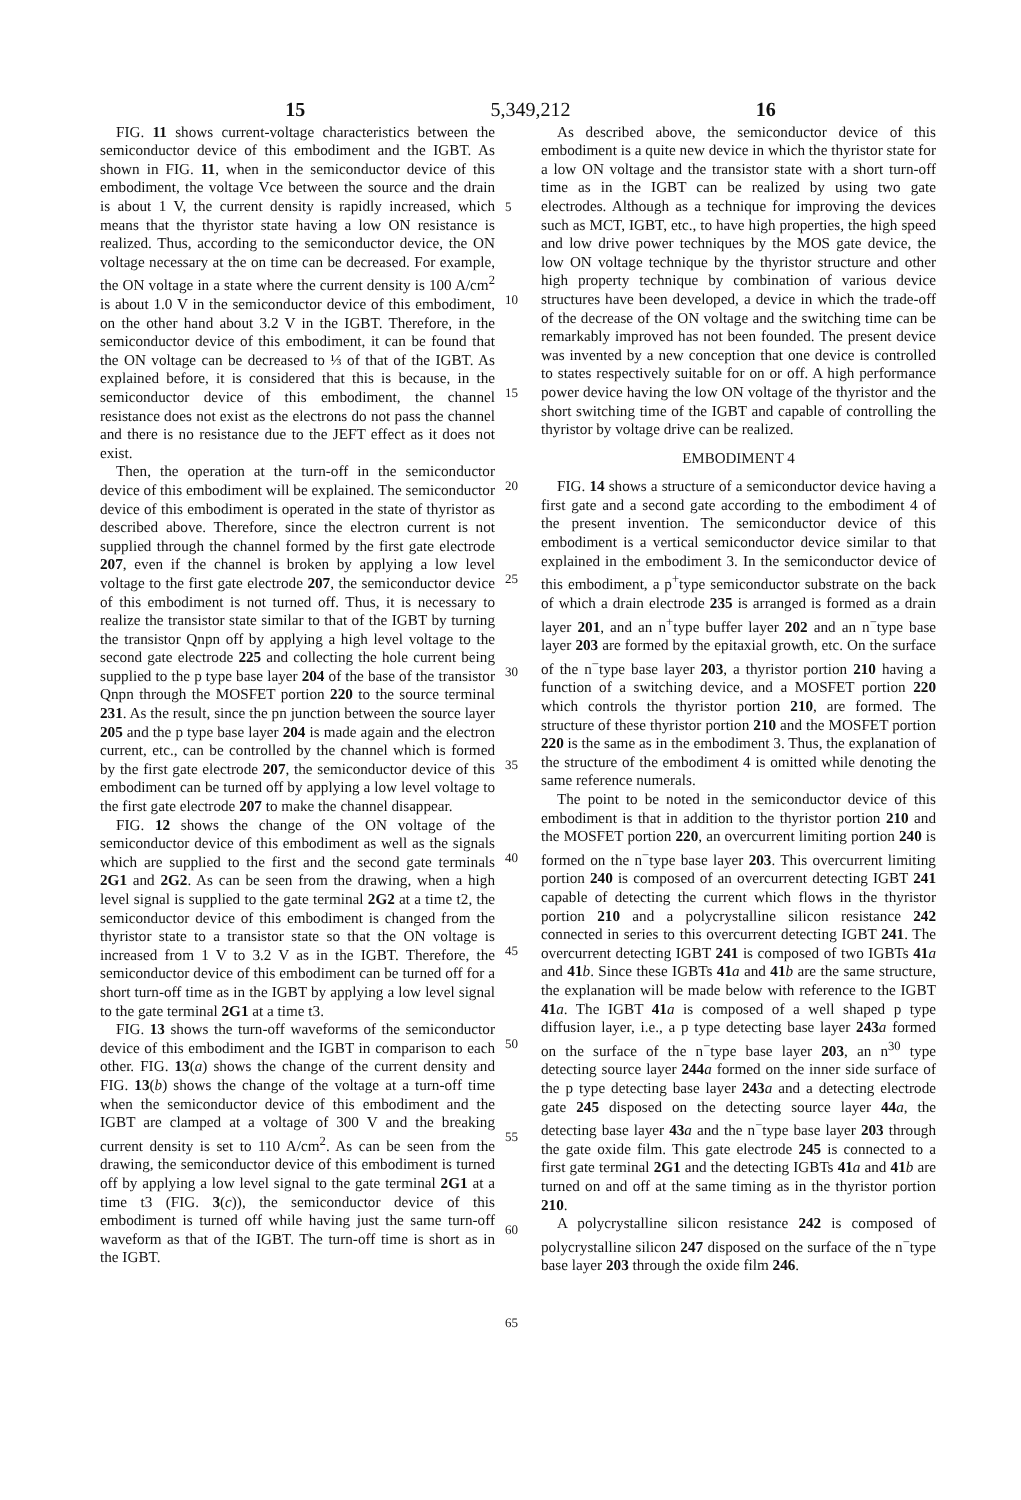15 5,349,212 16
FIG. 11 shows current-voltage characteristics between the semiconductor device of this embodiment and the IGBT. As shown in FIG. 11, when in the semiconductor device of this embodiment, the voltage Vce between the source and the drain is about 1 V, the current density is rapidly increased, which means that the thyristor state having a low ON resistance is realized. Thus, according to the semiconductor device, the ON voltage necessary at the on time can be decreased. For example, the ON voltage in a state where the current density is 100 A/cm<sup>2</sup> is about 1.0 V in the semiconductor device of this embodiment, on the other hand about 3.2 V in the IGBT. Therefore, in the semiconductor device of this embodiment, it can be found that the ON voltage can be decreased to ⅓ of that of the IGBT. As explained before, it is considered that this is because, in the semiconductor device of this embodiment, the channel resistance does not exist as the electrons do not pass the channel and there is no resistance due to the JEFT effect as it does not exist.
Then, the operation at the turn-off in the semiconductor device of this embodiment will be explained. The semiconductor device of this embodiment is operated in the state of thyristor as described above. Therefore, since the electron current is not supplied through the channel formed by the first gate electrode 207, even if the channel is broken by applying a low level voltage to the first gate electrode 207, the semiconductor device of this embodiment is not turned off. Thus, it is necessary to realize the transistor state similar to that of the IGBT by turning the transistor Qnpn off by applying a high level voltage to the second gate electrode 225 and collecting the hole current being supplied to the p type base layer 204 of the base of the transistor Qnpn through the MOSFET portion 220 to the source terminal 231. As the result, since the pn junction between the source layer 205 and the p type base layer 204 is made again and the electron current, etc., can be controlled by the channel which is formed by the first gate electrode 207, the semiconductor device of this embodiment can be turned off by applying a low level voltage to the first gate electrode 207 to make the channel disappear.
FIG. 12 shows the change of the ON voltage of the semiconductor device of this embodiment as well as the signals which are supplied to the first and the second gate terminals 2G1 and 2G2. As can be seen from the drawing, when a high level signal is supplied to the gate terminal 2G2 at a time t2, the semiconductor device of this embodiment is changed from the thyristor state to a transistor state so that the ON voltage is increased from 1 V to 3.2 V as in the IGBT. Therefore, the semiconductor device of this embodiment can be turned off for a short turn-off time as in the IGBT by applying a low level signal to the gate terminal 2G1 at a time t3.
FIG. 13 shows the turn-off waveforms of the semiconductor device of this embodiment and the IGBT in comparison to each other. FIG. 13(a) shows the change of the current density and FIG. 13(b) shows the change of the voltage at a turn-off time when the semiconductor device of this embodiment and the IGBT are clamped at a voltage of 300 V and the breaking current density is set to 110 A/cm<sup>2</sup>. As can be seen from the drawing, the semiconductor device of this embodiment is turned off by applying a low level signal to the gate terminal 2G1 at a time t3 (FIG. 3(c)), the semiconductor device of this embodiment is turned off while having just the same turn-off waveform as that of the IGBT. The turn-off time is short as in the IGBT.
5
10
15
20
25
30
35
40
45
50
55
60
65
As described above, the semiconductor device of this embodiment is a quite new device in which the thyristor state for a low ON voltage and the transistor state with a short turn-off time as in the IGBT can be realized by using two gate electrodes. Although as a technique for improving the devices such as MCT, IGBT, etc., to have high properties, the high speed and low drive power techniques by the MOS gate device, the low ON voltage technique by the thyristor structure and other high property technique by combination of various device structures have been developed, a device in which the trade-off of the decrease of the ON voltage and the switching time can be remarkably improved has not been founded. The present device was invented by a new conception that one device is controlled to states respectively suitable for on or off. A high performance power device having the low ON voltage of the thyristor and the short switching time of the IGBT and capable of controlling the thyristor by voltage drive can be realized.
EMBODIMENT 4
FIG. 14 shows a structure of a semiconductor device having a first gate and a second gate according to the embodiment 4 of the present invention. The semiconductor device of this embodiment is a vertical semiconductor device similar to that explained in the embodiment 3. In the semiconductor device of this embodiment, a p<sup>+</sup>type semiconductor substrate on the back of which a drain electrode 235 is arranged is formed as a drain layer 201, and an n<sup>+</sup>type buffer layer 202 and an n<sup>−</sup>type base layer 203 are formed by the epitaxial growth, etc. On the surface of the n<sup>−</sup>type base layer 203, a thyristor portion 210 having a function of a switching device, and a MOSFET portion 220 which controls the thyristor portion 210, are formed. The structure of these thyristor portion 210 and the MOSFET portion 220 is the same as in the embodiment 3. Thus, the explanation of the structure of the embodiment 4 is omitted while denoting the same reference numerals.
The point to be noted in the semiconductor device of this embodiment is that in addition to the thyristor portion 210 and the MOSFET portion 220, an overcurrent limiting portion 240 is formed on the n<sup>−</sup>type base layer 203. This overcurrent limiting portion 240 is composed of an overcurrent detecting IGBT 241 capable of detecting the current which flows in the thyristor portion 210 and a polycrystalline silicon resistance 242 connected in series to this overcurrent detecting IGBT 241. The overcurrent detecting IGBT 241 is composed of two IGBTs 41 a and 41 b. Since these IGBTs 41 a and 41 b are the same structure, the explanation will be made below with reference to the IGBT 41 a. The IGBT 41 a is composed of a well shaped p type diffusion layer, i.e., a p type detecting base layer 243 a formed on the surface of the n<sup>−</sup>type base layer 203, an n<sup>30</sup> type detecting source layer 244 a formed on the inner side surface of the p type detecting base layer 243 a and a detecting electrode gate 245 disposed on the detecting source layer 44 a, the detecting base layer 43 a and the n<sup>−</sup>type base layer 203 through the gate oxide film. This gate electrode 245 is connected to a first gate terminal 2G1 and the detecting IGBTs 41 a and 41 b are turned on and off at the same timing as in the thyristor portion 210.
A polycrystalline silicon resistance 242 is composed of polycrystalline silicon 247 disposed on the surface of the n<sup>−</sup>type base layer 203 through the oxide film 246.